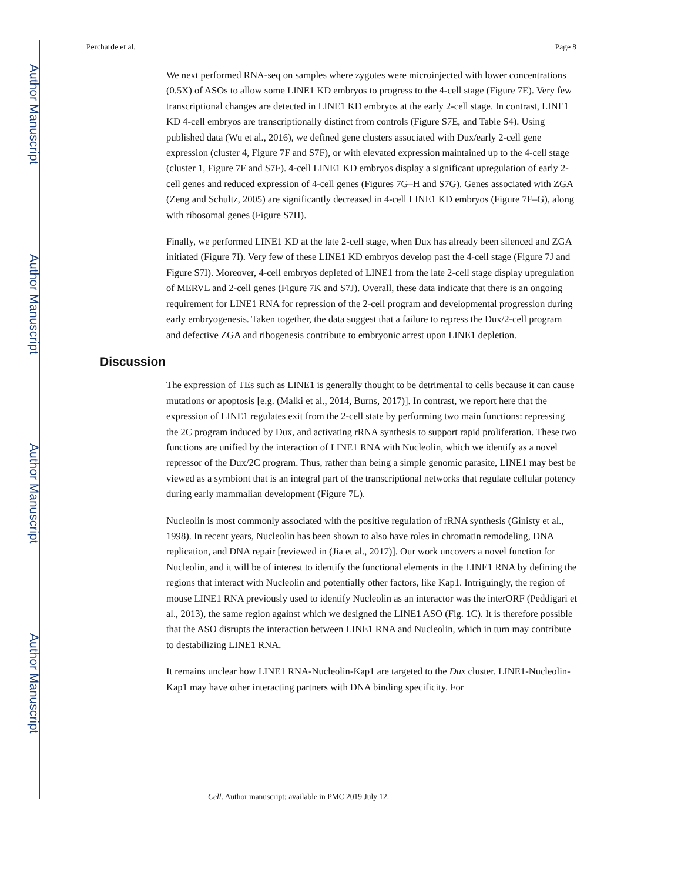Author Manuscript
Author Manuscript
Author Manuscript
Author Manuscript
Percharde et al. Page 8
We next performed RNA-seq on samples where zygotes were microinjected with lower concentrations (0.5X) of ASOs to allow some LINE1 KD embryos to progress to the 4-cell stage (Figure 7E). Very few transcriptional changes are detected in LINE1 KD embryos at the early 2-cell stage. In contrast, LINE1 KD 4-cell embryos are transcriptionally distinct from controls (Figure S7E, and Table S4). Using published data (Wu et al., 2016), we defined gene clusters associated with Dux/early 2-cell gene expression (cluster 4, Figure 7F and S7F), or with elevated expression maintained up to the 4-cell stage (cluster 1, Figure 7F and S7F). 4-cell LINE1 KD embryos display a significant upregulation of early 2-cell genes and reduced expression of 4-cell genes (Figures 7G–H and S7G). Genes associated with ZGA (Zeng and Schultz, 2005) are significantly decreased in 4-cell LINE1 KD embryos (Figure 7F–G), along with ribosomal genes (Figure S7H).
Finally, we performed LINE1 KD at the late 2-cell stage, when Dux has already been silenced and ZGA initiated (Figure 7I). Very few of these LINE1 KD embryos develop past the 4-cell stage (Figure 7J and Figure S7I). Moreover, 4-cell embryos depleted of LINE1 from the late 2-cell stage display upregulation of MERVL and 2-cell genes (Figure 7K and S7J). Overall, these data indicate that there is an ongoing requirement for LINE1 RNA for repression of the 2-cell program and developmental progression during early embryogenesis. Taken together, the data suggest that a failure to repress the Dux/2-cell program and defective ZGA and ribogenesis contribute to embryonic arrest upon LINE1 depletion.
Discussion
The expression of TEs such as LINE1 is generally thought to be detrimental to cells because it can cause mutations or apoptosis [e.g. (Malki et al., 2014, Burns, 2017)]. In contrast, we report here that the expression of LINE1 regulates exit from the 2-cell state by performing two main functions: repressing the 2C program induced by Dux, and activating rRNA synthesis to support rapid proliferation. These two functions are unified by the interaction of LINE1 RNA with Nucleolin, which we identify as a novel repressor of the Dux/2C program. Thus, rather than being a simple genomic parasite, LINE1 may best be viewed as a symbiont that is an integral part of the transcriptional networks that regulate cellular potency during early mammalian development (Figure 7L).
Nucleolin is most commonly associated with the positive regulation of rRNA synthesis (Ginisty et al., 1998). In recent years, Nucleolin has been shown to also have roles in chromatin remodeling, DNA replication, and DNA repair [reviewed in (Jia et al., 2017)]. Our work uncovers a novel function for Nucleolin, and it will be of interest to identify the functional elements in the LINE1 RNA by defining the regions that interact with Nucleolin and potentially other factors, like Kap1. Intriguingly, the region of mouse LINE1 RNA previously used to identify Nucleolin as an interactor was the interORF (Peddigari et al., 2013), the same region against which we designed the LINE1 ASO (Fig. 1C). It is therefore possible that the ASO disrupts the interaction between LINE1 RNA and Nucleolin, which in turn may contribute to destabilizing LINE1 RNA.
It remains unclear how LINE1 RNA-Nucleolin-Kap1 are targeted to the Dux cluster. LINE1-Nucleolin-Kap1 may have other interacting partners with DNA binding specificity. For
Cell. Author manuscript; available in PMC 2019 July 12.